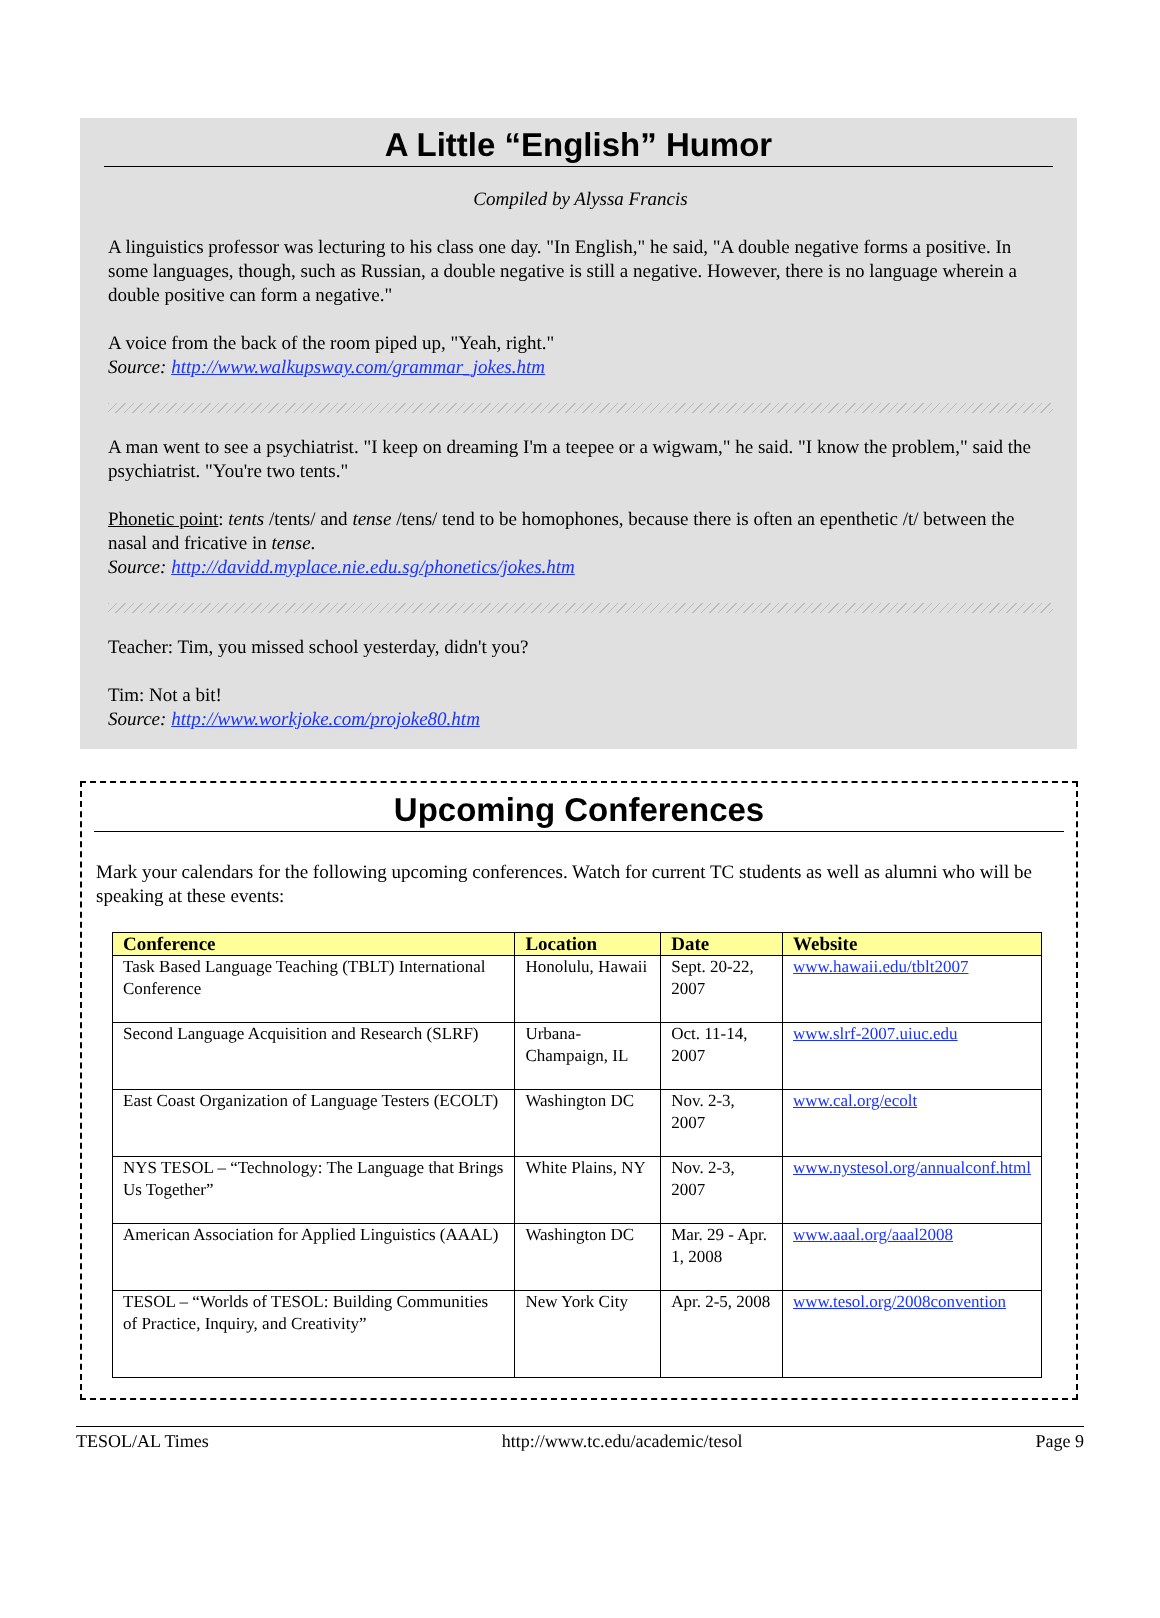A Little “English” Humor
Compiled by Alyssa Francis
A linguistics professor was lecturing to his class one day. "In English," he said, "A double negative forms a positive. In some languages, though, such as Russian, a double negative is still a negative. However, there is no language wherein a double positive can form a negative."
A voice from the back of the room piped up, "Yeah, right."
Source: http://www.walkupsway.com/grammar_jokes.htm
A man went to see a psychiatrist. "I keep on dreaming I'm a teepee or a wigwam," he said. "I know the problem," said the psychiatrist. "You're two tents."
Phonetic point: tents /tents/ and tense /tens/ tend to be homophones, because there is often an epenthetic /t/ between the nasal and fricative in tense.
Source: http://davidd.myplace.nie.edu.sg/phonetics/jokes.htm
Teacher: Tim, you missed school yesterday, didn't you?
Tim: Not a bit!
Source: http://www.workjoke.com/projoke80.htm
Upcoming Conferences
Mark your calendars for the following upcoming conferences. Watch for current TC students as well as alumni who will be speaking at these events:
| Conference | Location | Date | Website |
| --- | --- | --- | --- |
| Task Based Language Teaching (TBLT) International Conference | Honolulu, Hawaii | Sept. 20-22, 2007 | www.hawaii.edu/tblt2007 |
| Second Language Acquisition and Research (SLRF) | Urbana-Champaign, IL | Oct. 11-14, 2007 | www.slrf-2007.uiuc.edu |
| East Coast Organization of Language Testers (ECOLT) | Washington DC | Nov. 2-3, 2007 | www.cal.org/ecolt |
| NYS TESOL – “Technology: The Language that Brings Us Together” | White Plains, NY | Nov. 2-3, 2007 | www.nystesol.org/annualconf.html |
| American Association for Applied Linguistics (AAAL) | Washington DC | Mar. 29 - Apr. 1, 2008 | www.aaal.org/aaal2008 |
| TESOL – “Worlds of TESOL: Building Communities of Practice, Inquiry, and Creativity” | New York City | Apr. 2-5, 2008 | www.tesol.org/2008convention |
TESOL/AL Times http://www.tc.edu/academic/tesol Page 9